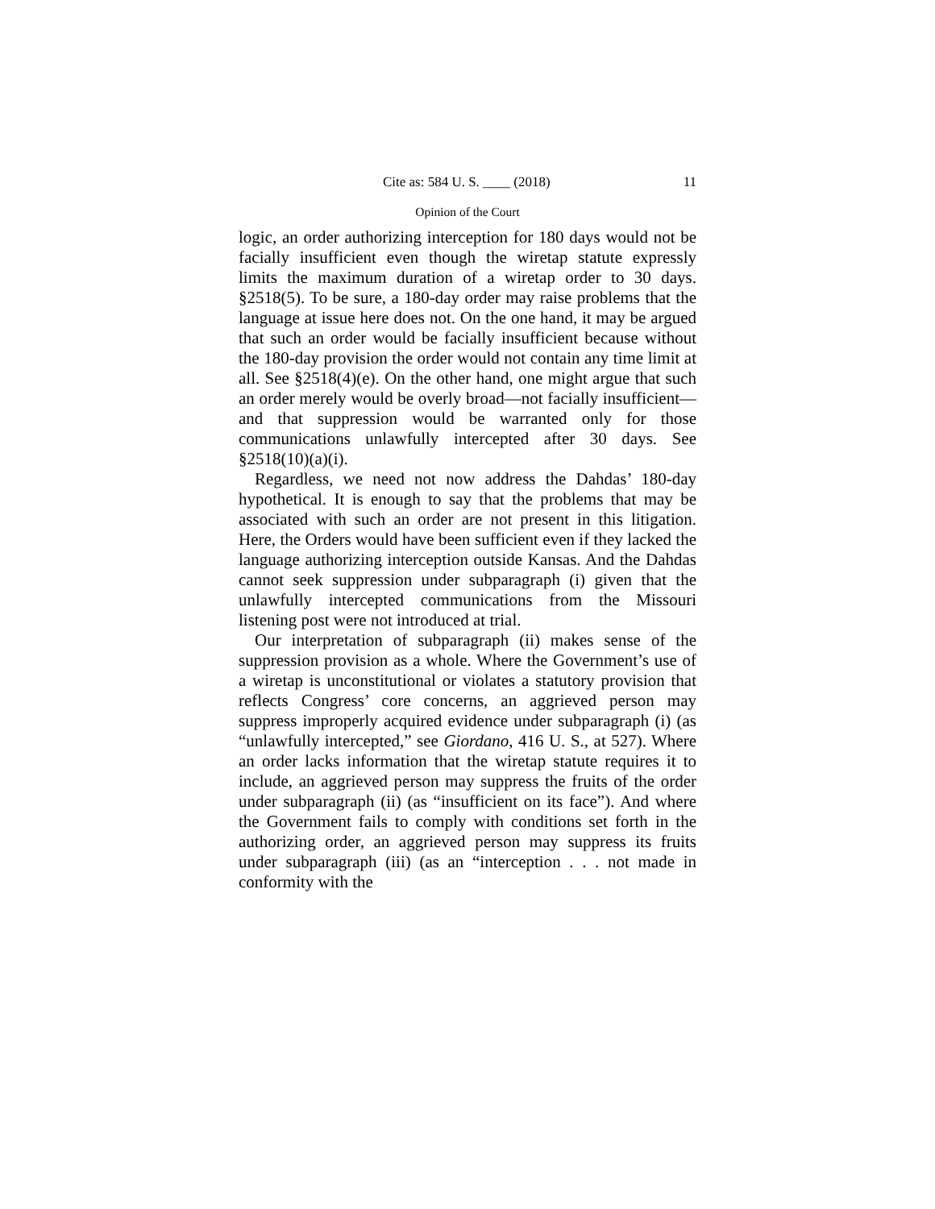Cite as: 584 U. S. ____ (2018) 11
Opinion of the Court
logic, an order authorizing interception for 180 days would not be facially insufficient even though the wiretap statute expressly limits the maximum duration of a wiretap order to 30 days. §2518(5). To be sure, a 180-day order may raise problems that the language at issue here does not. On the one hand, it may be argued that such an order would be facially insufficient because without the 180-day provision the order would not contain any time limit at all. See §2518(4)(e). On the other hand, one might argue that such an order merely would be overly broad—not facially insufficient—and that suppression would be warranted only for those communications unlawfully intercepted after 30 days. See §2518(10)(a)(i).
Regardless, we need not now address the Dahdas’ 180-day hypothetical. It is enough to say that the problems that may be associated with such an order are not present in this litigation. Here, the Orders would have been sufficient even if they lacked the language authorizing interception outside Kansas. And the Dahdas cannot seek suppression under subparagraph (i) given that the unlawfully intercepted communications from the Missouri listening post were not introduced at trial.
Our interpretation of subparagraph (ii) makes sense of the suppression provision as a whole. Where the Government’s use of a wiretap is unconstitutional or violates a statutory provision that reflects Congress’ core concerns, an aggrieved person may suppress improperly acquired evidence under subparagraph (i) (as “unlawfully intercepted,” see Giordano, 416 U. S., at 527). Where an order lacks information that the wiretap statute requires it to include, an aggrieved person may suppress the fruits of the order under subparagraph (ii) (as “insufficient on its face”). And where the Government fails to comply with conditions set forth in the authorizing order, an aggrieved person may suppress its fruits under subparagraph (iii) (as an “interception . . . not made in conformity with the